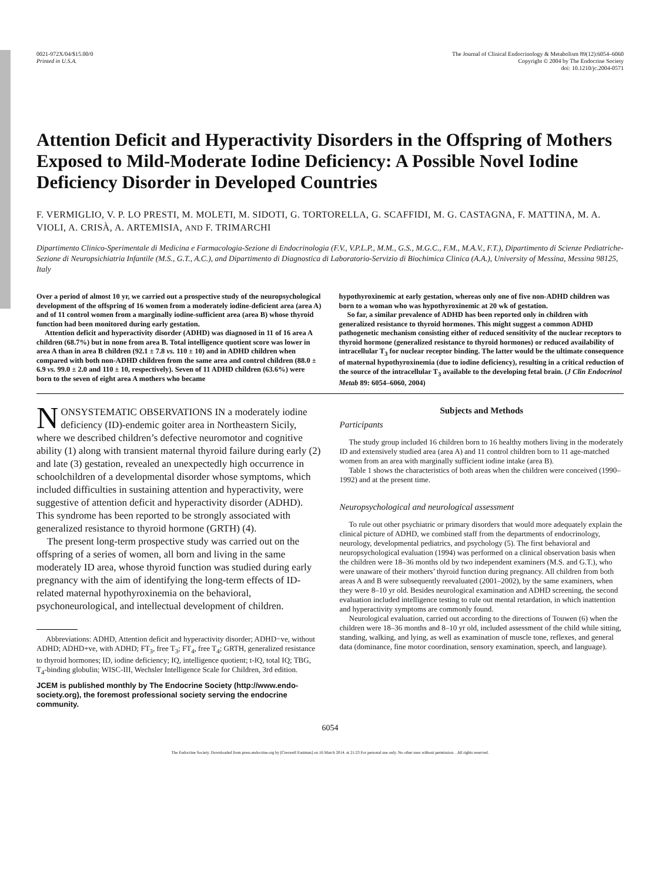0021-972X/04/$15.00/0
Printed in U.S.A.
The Journal of Clinical Endocrinology & Metabolism 89(12):6054–6060
Copyright © 2004 by The Endocrine Society
doi: 10.1210/jc.2004-0571
Attention Deficit and Hyperactivity Disorders in the Offspring of Mothers Exposed to Mild-Moderate Iodine Deficiency: A Possible Novel Iodine Deficiency Disorder in Developed Countries
F. VERMIGLIO, V. P. LO PRESTI, M. MOLETI, M. SIDOTI, G. TORTORELLA, G. SCAFFIDI, M. G. CASTAGNA, F. MATTINA, M. A. VIOLI, A. CRISÀ, A. ARTEMISIA, AND F. TRIMARCHI
Dipartimento Clinico-Sperimentale di Medicina e Farmacologia-Sezione di Endocrinologia (F.V., V.P.L.P., M.M., G.S., M.G.C., F.M., M.A.V., F.T.), Dipartimento di Scienze Pediatriche-Sezione di Neuropsichiatria Infantile (M.S., G.T., A.C.), and Dipartimento di Diagnostica di Laboratorio-Servizio di Biochimica Clinica (A.A.), University of Messina, Messina 98125, Italy
Over a period of almost 10 yr, we carried out a prospective study of the neuropsychological development of the offspring of 16 women from a moderately iodine-deficient area (area A) and of 11 control women from a marginally iodine-sufficient area (area B) whose thyroid function had been monitored during early gestation.
Attention deficit and hyperactivity disorder (ADHD) was diagnosed in 11 of 16 area A children (68.7%) but in none from area B. Total intelligence quotient score was lower in area A than in area B children (92.1 ± 7.8 vs. 110 ± 10) and in ADHD children when compared with both non-ADHD children from the same area and control children (88.0 ± 6.9 vs. 99.0 ± 2.0 and 110 ± 10, respectively). Seven of 11 ADHD children (63.6%) were born to the seven of eight area A mothers who became
hypothyroxinemic at early gestation, whereas only one of five non-ADHD children was born to a woman who was hypothyroxinemic at 20 wk of gestation.
So far, a similar prevalence of ADHD has been reported only in children with generalized resistance to thyroid hormones. This might suggest a common ADHD pathogenetic mechanism consisting either of reduced sensitivity of the nuclear receptors to thyroid hormone (generalized resistance to thyroid hormones) or reduced availability of intracellular T<sub>3</sub> for nuclear receptor binding. The latter would be the ultimate consequence of maternal hypothyroxinemia (due to iodine deficiency), resulting in a critical reduction of the source of the intracellular T<sub>3</sub> available to the developing fetal brain. (J Clin Endocrinol Metab 89: 6054–6060, 2004)
NONSYSTEMATIC OBSERVATIONS IN a moderately iodine deficiency (ID)-endemic goiter area in Northeastern Sicily, where we described children’s defective neuromotor and cognitive ability (1) along with transient maternal thyroid failure during early (2) and late (3) gestation, revealed an unexpectedly high occurrence in schoolchildren of a developmental disorder whose symptoms, which included difficulties in sustaining attention and hyperactivity, were suggestive of attention deficit and hyperactivity disorder (ADHD). This syndrome has been reported to be strongly associated with generalized resistance to thyroid hormone (GRTH) (4).
The present long-term prospective study was carried out on the offspring of a series of women, all born and living in the same moderately ID area, whose thyroid function was studied during early pregnancy with the aim of identifying the long-term effects of ID-related maternal hypothyroxinemia on the behavioral, psychoneurological, and intellectual development of children.
Abbreviations: ADHD, Attention deficit and hyperactivity disorder; ADHD−ve, without ADHD; ADHD+ve, with ADHD; FT<sub>3</sub>, free T<sub>3</sub>; FT<sub>4</sub>, free T<sub>4</sub>; GRTH, generalized resistance to thyroid hormones; ID, iodine deficiency; IQ, intelligence quotient; t-IQ, total IQ; TBG, T<sub>4</sub>-binding globulin; WISC-III, Wechsler Intelligence Scale for Children, 3rd edition.
JCEM is published monthly by The Endocrine Society (http://www.endo-society.org), the foremost professional society serving the endocrine community.
Subjects and Methods
Participants
The study group included 16 children born to 16 healthy mothers living in the moderately ID and extensively studied area (area A) and 11 control children born to 11 age-matched women from an area with marginally sufficient iodine intake (area B).
Table 1 shows the characteristics of both areas when the children were conceived (1990–1992) and at the present time.
Neuropsychological and neurological assessment
To rule out other psychiatric or primary disorders that would more adequately explain the clinical picture of ADHD, we combined staff from the departments of endocrinology, neurology, developmental pediatrics, and psychology (5). The first behavioral and neuropsychological evaluation (1994) was performed on a clinical observation basis when the children were 18–36 months old by two independent examiners (M.S. and G.T.), who were unaware of their mothers’ thyroid function during pregnancy. All children from both areas A and B were subsequently reevaluated (2001–2002), by the same examiners, when they were 8–10 yr old. Besides neurological examination and ADHD screening, the second evaluation included intelligence testing to rule out mental retardation, in which inattention and hyperactivity symptoms are commonly found.
Neurological evaluation, carried out according to the directions of Touwen (6) when the children were 18–36 months and 8–10 yr old, included assessment of the child while sitting, standing, walking, and lying, as well as examination of muscle tone, reflexes, and general data (dominance, fine motor coordination, sensory examination, speech, and language).
6054
The Endocrine Society. Downloaded from press.endocrine.org by [Creswell Eastman] on 16 March 2014. at 21:23 For personal use only. No other uses without permission. . All rights reserved.